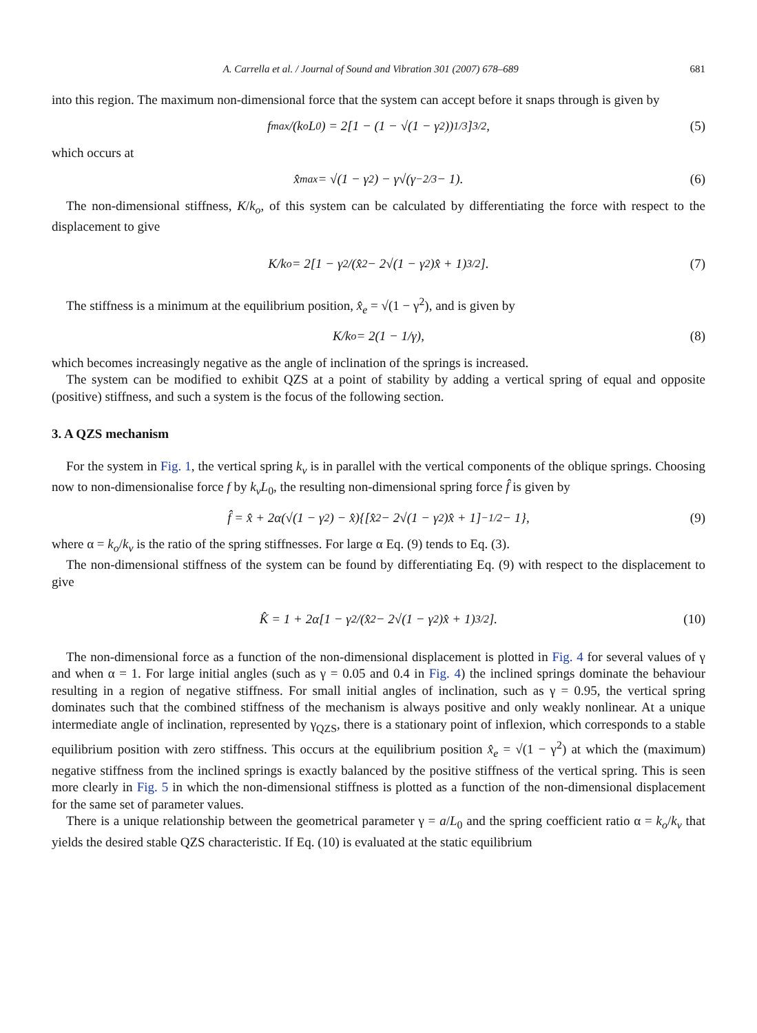A. Carrella et al. / Journal of Sound and Vibration 301 (2007) 678–689 681
into this region. The maximum non-dimensional force that the system can accept before it snaps through is given by
f<sub>max</sub>/(k<sub>o</sub>L<sub>0</sub>) = 2[1 − (1 − √(1 − γ<sup>2</sup>))<sup>1/3</sup>]<sup>3/2</sup>, (5)
which occurs at
x̂<sub>max</sub> = √(1 − γ<sup>2</sup>) − γ√(γ<sup>−2/3</sup> − 1). (6)
The non-dimensional stiffness, K/k<sub>o</sub>, of this system can be calculated by differentiating the force with respect to the displacement to give
K/k<sub>o</sub> = 2[1 − γ<sup>2</sup>/(x̂<sup>2</sup> − 2√(1 − γ<sup>2</sup>)x̂ + 1)<sup>3/2</sup>]. (7)
The stiffness is a minimum at the equilibrium position, x̂<sub>e</sub> = √(1 − γ<sup>2</sup>), and is given by
K/k<sub>o</sub> = 2(1 − 1/γ), (8)
which becomes increasingly negative as the angle of inclination of the springs is increased.
The system can be modified to exhibit QZS at a point of stability by adding a vertical spring of equal and opposite (positive) stiffness, and such a system is the focus of the following section.
3. A QZS mechanism
For the system in Fig. 1, the vertical spring k<sub>v</sub> is in parallel with the vertical components of the oblique springs. Choosing now to non-dimensionalise force f by k<sub>v</sub>L<sub>0</sub>, the resulting non-dimensional spring force f̂ is given by
f̂ = x̂ + 2α(√(1 − γ<sup>2</sup>) − x̂){[x̂<sup>2</sup> − 2√(1 − γ<sup>2</sup>)x̂ + 1]<sup>−1/2</sup> − 1}, (9)
where α = k<sub>o</sub>/k<sub>v</sub> is the ratio of the spring stiffnesses. For large α Eq. (9) tends to Eq. (3).
The non-dimensional stiffness of the system can be found by differentiating Eq. (9) with respect to the displacement to give
K̂ = 1 + 2α[1 − γ<sup>2</sup>/(x̂<sup>2</sup> − 2√(1 − γ<sup>2</sup>)x̂ + 1)<sup>3/2</sup>]. (10)
The non-dimensional force as a function of the non-dimensional displacement is plotted in Fig. 4 for several values of γ and when α = 1. For large initial angles (such as γ = 0.05 and 0.4 in Fig. 4) the inclined springs dominate the behaviour resulting in a region of negative stiffness. For small initial angles of inclination, such as γ = 0.95, the vertical spring dominates such that the combined stiffness of the mechanism is always positive and only weakly nonlinear. At a unique intermediate angle of inclination, represented by γ<sub>QZS</sub>, there is a stationary point of inflexion, which corresponds to a stable equilibrium position with zero stiffness. This occurs at the equilibrium position x̂<sub>e</sub> = √(1 − γ<sup>2</sup>) at which the (maximum) negative stiffness from the inclined springs is exactly balanced by the positive stiffness of the vertical spring. This is seen more clearly in Fig. 5 in which the non-dimensional stiffness is plotted as a function of the non-dimensional displacement for the same set of parameter values.
There is a unique relationship between the geometrical parameter γ = a/L<sub>0</sub> and the spring coefficient ratio α = k<sub>o</sub>/k<sub>v</sub> that yields the desired stable QZS characteristic. If Eq. (10) is evaluated at the static equilibrium